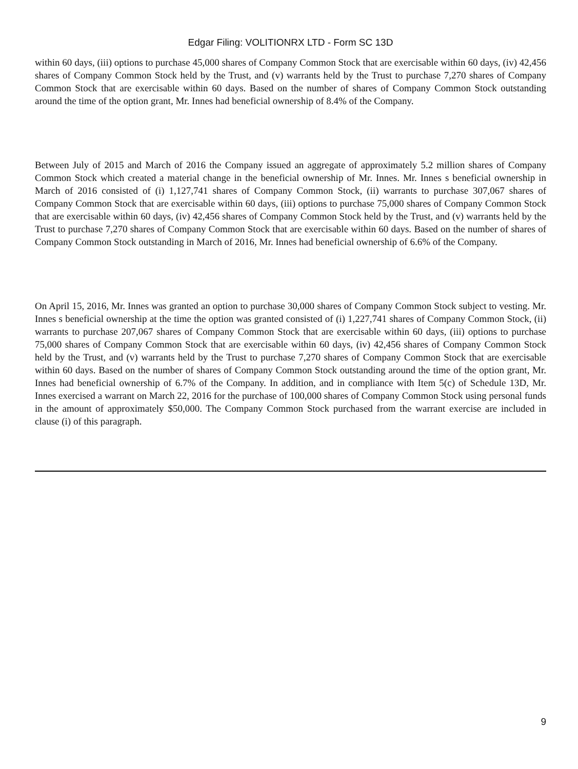Edgar Filing: VOLITIONRX LTD - Form SC 13D
within 60 days, (iii) options to purchase 45,000 shares of Company Common Stock that are exercisable within 60 days, (iv) 42,456 shares of Company Common Stock held by the Trust, and (v) warrants held by the Trust to purchase 7,270 shares of Company Common Stock that are exercisable within 60 days. Based on the number of shares of Company Common Stock outstanding around the time of the option grant, Mr. Innes had beneficial ownership of 8.4% of the Company.
Between July of 2015 and March of 2016 the Company issued an aggregate of approximately 5.2 million shares of Company Common Stock which created a material change in the beneficial ownership of Mr. Innes. Mr. Innes s beneficial ownership in March of 2016 consisted of (i) 1,127,741 shares of Company Common Stock, (ii) warrants to purchase 307,067 shares of Company Common Stock that are exercisable within 60 days, (iii) options to purchase 75,000 shares of Company Common Stock that are exercisable within 60 days, (iv) 42,456 shares of Company Common Stock held by the Trust, and (v) warrants held by the Trust to purchase 7,270 shares of Company Common Stock that are exercisable within 60 days. Based on the number of shares of Company Common Stock outstanding in March of 2016, Mr. Innes had beneficial ownership of 6.6% of the Company.
On April 15, 2016, Mr. Innes was granted an option to purchase 30,000 shares of Company Common Stock subject to vesting. Mr. Innes s beneficial ownership at the time the option was granted consisted of (i) 1,227,741 shares of Company Common Stock, (ii) warrants to purchase 207,067 shares of Company Common Stock that are exercisable within 60 days, (iii) options to purchase 75,000 shares of Company Common Stock that are exercisable within 60 days, (iv) 42,456 shares of Company Common Stock held by the Trust, and (v) warrants held by the Trust to purchase 7,270 shares of Company Common Stock that are exercisable within 60 days. Based on the number of shares of Company Common Stock outstanding around the time of the option grant, Mr. Innes had beneficial ownership of 6.7% of the Company. In addition, and in compliance with Item 5(c) of Schedule 13D, Mr. Innes exercised a warrant on March 22, 2016 for the purchase of 100,000 shares of Company Common Stock using personal funds in the amount of approximately $50,000. The Company Common Stock purchased from the warrant exercise are included in clause (i) of this paragraph.
9